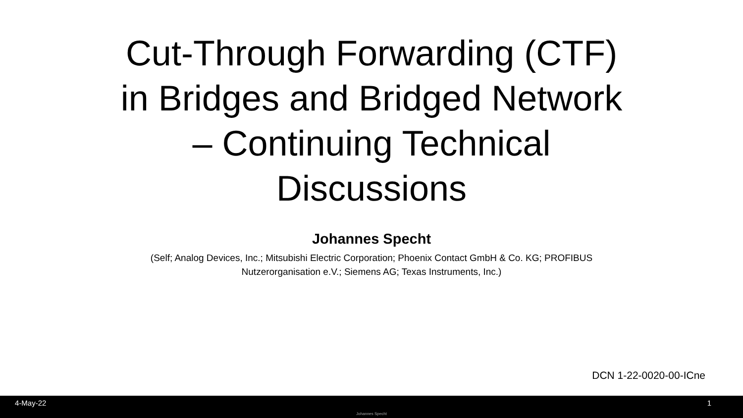Cut-Through Forwarding (CTF)
in Bridges and Bridged Network
– Continuing Technical
Discussions
Johannes Specht
(Self; Analog Devices, Inc.; Mitsubishi Electric Corporation; Phoenix Contact GmbH & Co. KG; PROFIBUS Nutzerorganisation e.V.; Siemens AG; Texas Instruments, Inc.)
DCN 1-22-0020-00-ICne
4-May-22 1
Johannes Specht